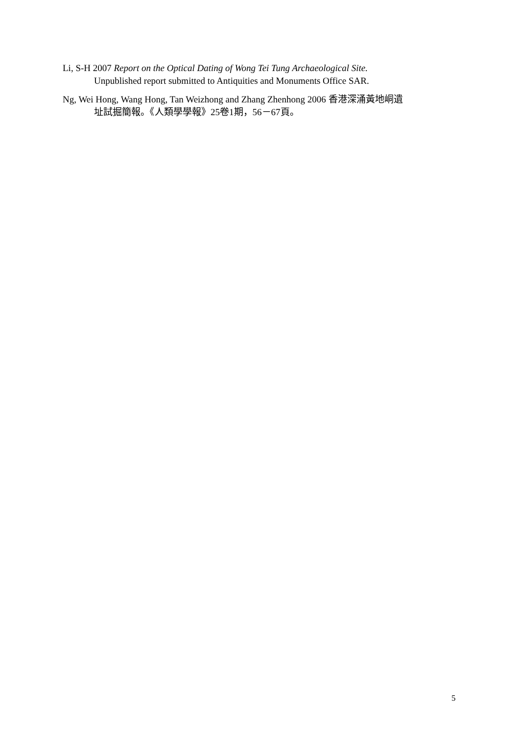Li, S-H 2007 Report on the Optical Dating of Wong Tei Tung Archaeological Site.
Unpublished report submitted to Antiquities and Monuments Office SAR.
Ng, Wei Hong, Wang Hong, Tan Weizhong and Zhang Zhenhong 2006 香港深涌黃地峒遺
址試掘簡報。《人類學學報》25卷1期，56－67頁。
5